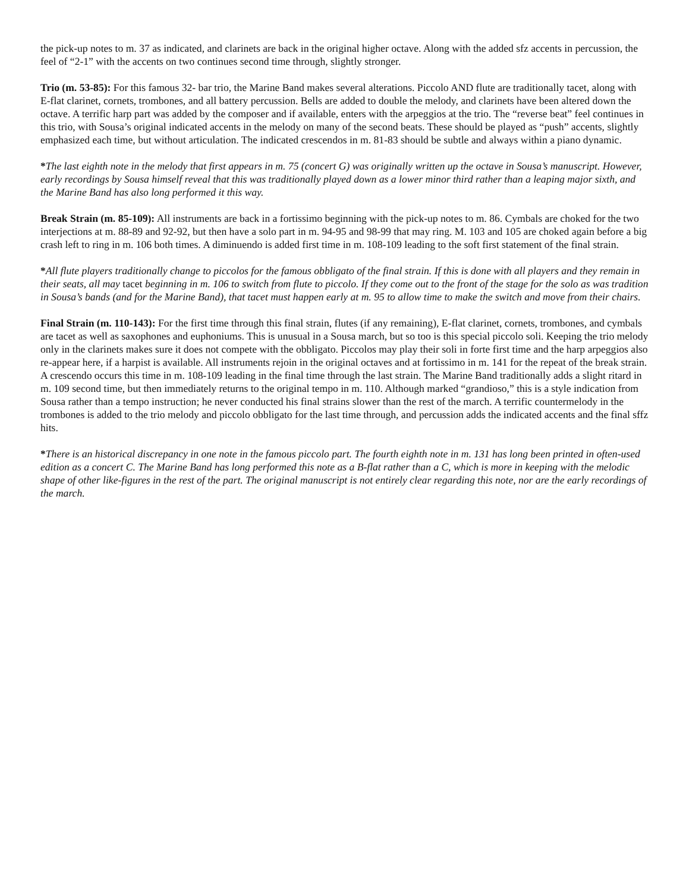the pick-up notes to m. 37 as indicated, and clarinets are back in the original higher octave. Along with the added sfz accents in percussion, the feel of “2-1” with the accents on two continues second time through, slightly stronger.
Trio (m. 53-85): For this famous 32- bar trio, the Marine Band makes several alterations. Piccolo AND flute are traditionally tacet, along with E-flat clarinet, cornets, trombones, and all battery percussion. Bells are added to double the melody, and clarinets have been altered down the octave. A terrific harp part was added by the composer and if available, enters with the arpeggios at the trio. The “reverse beat” feel continues in this trio, with Sousa’s original indicated accents in the melody on many of the second beats. These should be played as “push” accents, slightly emphasized each time, but without articulation. The indicated crescendos in m. 81-83 should be subtle and always within a piano dynamic.
*The last eighth note in the melody that first appears in m. 75 (concert G) was originally written up the octave in Sousa’s manuscript. However, early recordings by Sousa himself reveal that this was traditionally played down as a lower minor third rather than a leaping major sixth, and the Marine Band has also long performed it this way.
Break Strain (m. 85-109): All instruments are back in a fortissimo beginning with the pick-up notes to m. 86. Cymbals are choked for the two interjections at m. 88-89 and 92-92, but then have a solo part in m. 94-95 and 98-99 that may ring. M. 103 and 105 are choked again before a big crash left to ring in m. 106 both times. A diminuendo is added first time in m. 108-109 leading to the soft first statement of the final strain.
*All flute players traditionally change to piccolos for the famous obbligato of the final strain. If this is done with all players and they remain in their seats, all may tacet beginning in m. 106 to switch from flute to piccolo. If they come out to the front of the stage for the solo as was tradition in Sousa’s bands (and for the Marine Band), that tacet must happen early at m. 95 to allow time to make the switch and move from their chairs.
Final Strain (m. 110-143): For the first time through this final strain, flutes (if any remaining), E-flat clarinet, cornets, trombones, and cymbals are tacet as well as saxophones and euphoniums. This is unusual in a Sousa march, but so too is this special piccolo soli. Keeping the trio melody only in the clarinets makes sure it does not compete with the obbligato. Piccolos may play their soli in forte first time and the harp arpeggios also re-appear here, if a harpist is available. All instruments rejoin in the original octaves and at fortissimo in m. 141 for the repeat of the break strain. A crescendo occurs this time in m. 108-109 leading in the final time through the last strain. The Marine Band traditionally adds a slight ritard in m. 109 second time, but then immediately returns to the original tempo in m. 110. Although marked “grandioso,” this is a style indication from Sousa rather than a tempo instruction; he never conducted his final strains slower than the rest of the march. A terrific countermelody in the trombones is added to the trio melody and piccolo obbligato for the last time through, and percussion adds the indicated accents and the final sffz hits.
*There is an historical discrepancy in one note in the famous piccolo part. The fourth eighth note in m. 131 has long been printed in often-used edition as a concert C. The Marine Band has long performed this note as a B-flat rather than a C, which is more in keeping with the melodic shape of other like-figures in the rest of the part. The original manuscript is not entirely clear regarding this note, nor are the early recordings of the march.